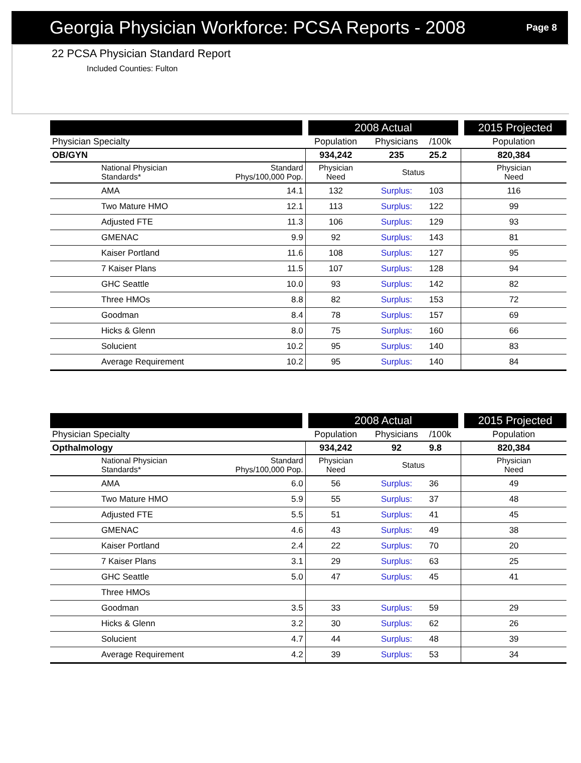Georgia Physician Workforce: PCSA Reports - 2008
Page 8
22 PCSA Physician Standard Report
Included Counties: Fulton
| | | | 2008 Actual | | | 2015 Projected |
| --- | --- | --- | --- | --- | --- | --- |
| Physician Specialty | | | Population | Physicians | /100k | Population |
| OB/GYN | | | 934,242 | 235 | 25.2 | 820,384 |
| | National Physician Standards* | Standard Phys/100,000 Pop. | Physician Need | Status | | Physician Need |
| | AMA | 14.1 | 132 | Surplus: | 103 | 116 |
| | Two Mature HMO | 12.1 | 113 | Surplus: | 122 | 99 |
| | Adjusted FTE | 11.3 | 106 | Surplus: | 129 | 93 |
| | GMENAC | 9.9 | 92 | Surplus: | 143 | 81 |
| | Kaiser Portland | 11.6 | 108 | Surplus: | 127 | 95 |
| | 7 Kaiser Plans | 11.5 | 107 | Surplus: | 128 | 94 |
| | GHC Seattle | 10.0 | 93 | Surplus: | 142 | 82 |
| | Three HMOs | 8.8 | 82 | Surplus: | 153 | 72 |
| | Goodman | 8.4 | 78 | Surplus: | 157 | 69 |
| | Hicks & Glenn | 8.0 | 75 | Surplus: | 160 | 66 |
| | Solucient | 10.2 | 95 | Surplus: | 140 | 83 |
| | Average Requirement | 10.2 | 95 | Surplus: | 140 | 84 |
| | | | 2008 Actual | | | 2015 Projected |
| --- | --- | --- | --- | --- | --- | --- |
| Physician Specialty | | | Population | Physicians | /100k | Population |
| Opthalmology | | | 934,242 | 92 | 9.8 | 820,384 |
| | National Physician Standards* | Standard Phys/100,000 Pop. | Physician Need | Status | | Physician Need |
| | AMA | 6.0 | 56 | Surplus: | 36 | 49 |
| | Two Mature HMO | 5.9 | 55 | Surplus: | 37 | 48 |
| | Adjusted FTE | 5.5 | 51 | Surplus: | 41 | 45 |
| | GMENAC | 4.6 | 43 | Surplus: | 49 | 38 |
| | Kaiser Portland | 2.4 | 22 | Surplus: | 70 | 20 |
| | 7 Kaiser Plans | 3.1 | 29 | Surplus: | 63 | 25 |
| | GHC Seattle | 5.0 | 47 | Surplus: | 45 | 41 |
| | Three HMOs | | | | | |
| | Goodman | 3.5 | 33 | Surplus: | 59 | 29 |
| | Hicks & Glenn | 3.2 | 30 | Surplus: | 62 | 26 |
| | Solucient | 4.7 | 44 | Surplus: | 48 | 39 |
| | Average Requirement | 4.2 | 39 | Surplus: | 53 | 34 |